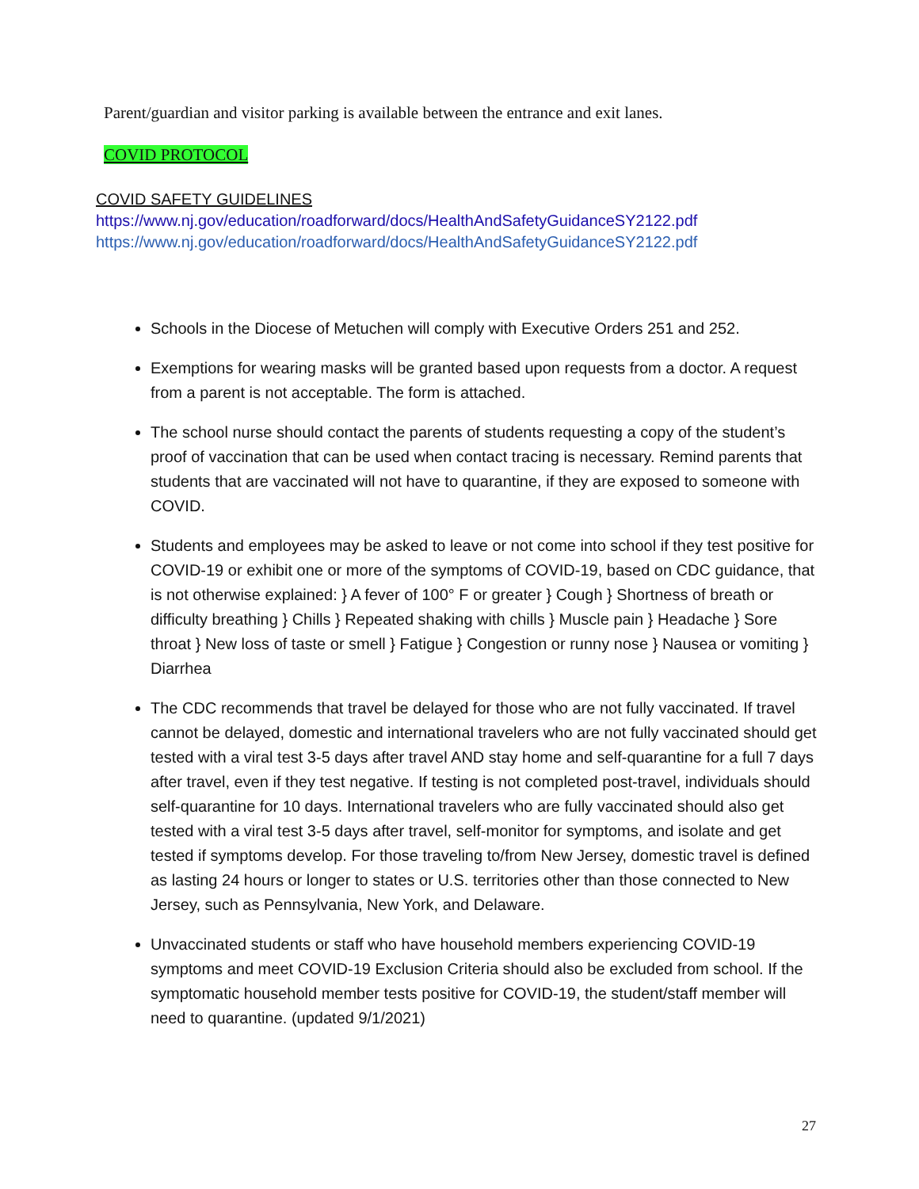Parent/guardian and visitor parking is available between the entrance and exit lanes.
COVID PROTOCOL
COVID SAFETY GUIDELINES
https://www.nj.gov/education/roadforward/docs/HealthAndSafetyGuidanceSY2122.pdf
https://www.nj.gov/education/roadforward/docs/HealthAndSafetyGuidanceSY2122.pdf
Schools in the Diocese of Metuchen will comply with Executive Orders 251 and 252.
Exemptions for wearing masks will be granted based upon requests from a doctor. A request from a parent is not acceptable. The form is attached.
The school nurse should contact the parents of students requesting a copy of the student’s proof of vaccination that can be used when contact tracing is necessary. Remind parents that students that are vaccinated will not have to quarantine, if they are exposed to someone with COVID.
Students and employees may be asked to leave or not come into school if they test positive for COVID-19 or exhibit one or more of the symptoms of COVID-19, based on CDC guidance, that is not otherwise explained: } A fever of 100° F or greater } Cough } Shortness of breath or difficulty breathing } Chills } Repeated shaking with chills } Muscle pain } Headache } Sore throat } New loss of taste or smell } Fatigue } Congestion or runny nose } Nausea or vomiting } Diarrhea
The CDC recommends that travel be delayed for those who are not fully vaccinated. If travel cannot be delayed, domestic and international travelers who are not fully vaccinated should get tested with a viral test 3-5 days after travel AND stay home and self-quarantine for a full 7 days after travel, even if they test negative. If testing is not completed post-travel, individuals should self-quarantine for 10 days. International travelers who are fully vaccinated should also get tested with a viral test 3-5 days after travel, self-monitor for symptoms, and isolate and get tested if symptoms develop. For those traveling to/from New Jersey, domestic travel is defined as lasting 24 hours or longer to states or U.S. territories other than those connected to New Jersey, such as Pennsylvania, New York, and Delaware.
Unvaccinated students or staff who have household members experiencing COVID-19 symptoms and meet COVID-19 Exclusion Criteria should also be excluded from school. If the symptomatic household member tests positive for COVID-19, the student/staff member will need to quarantine. (updated 9/1/2021)
27